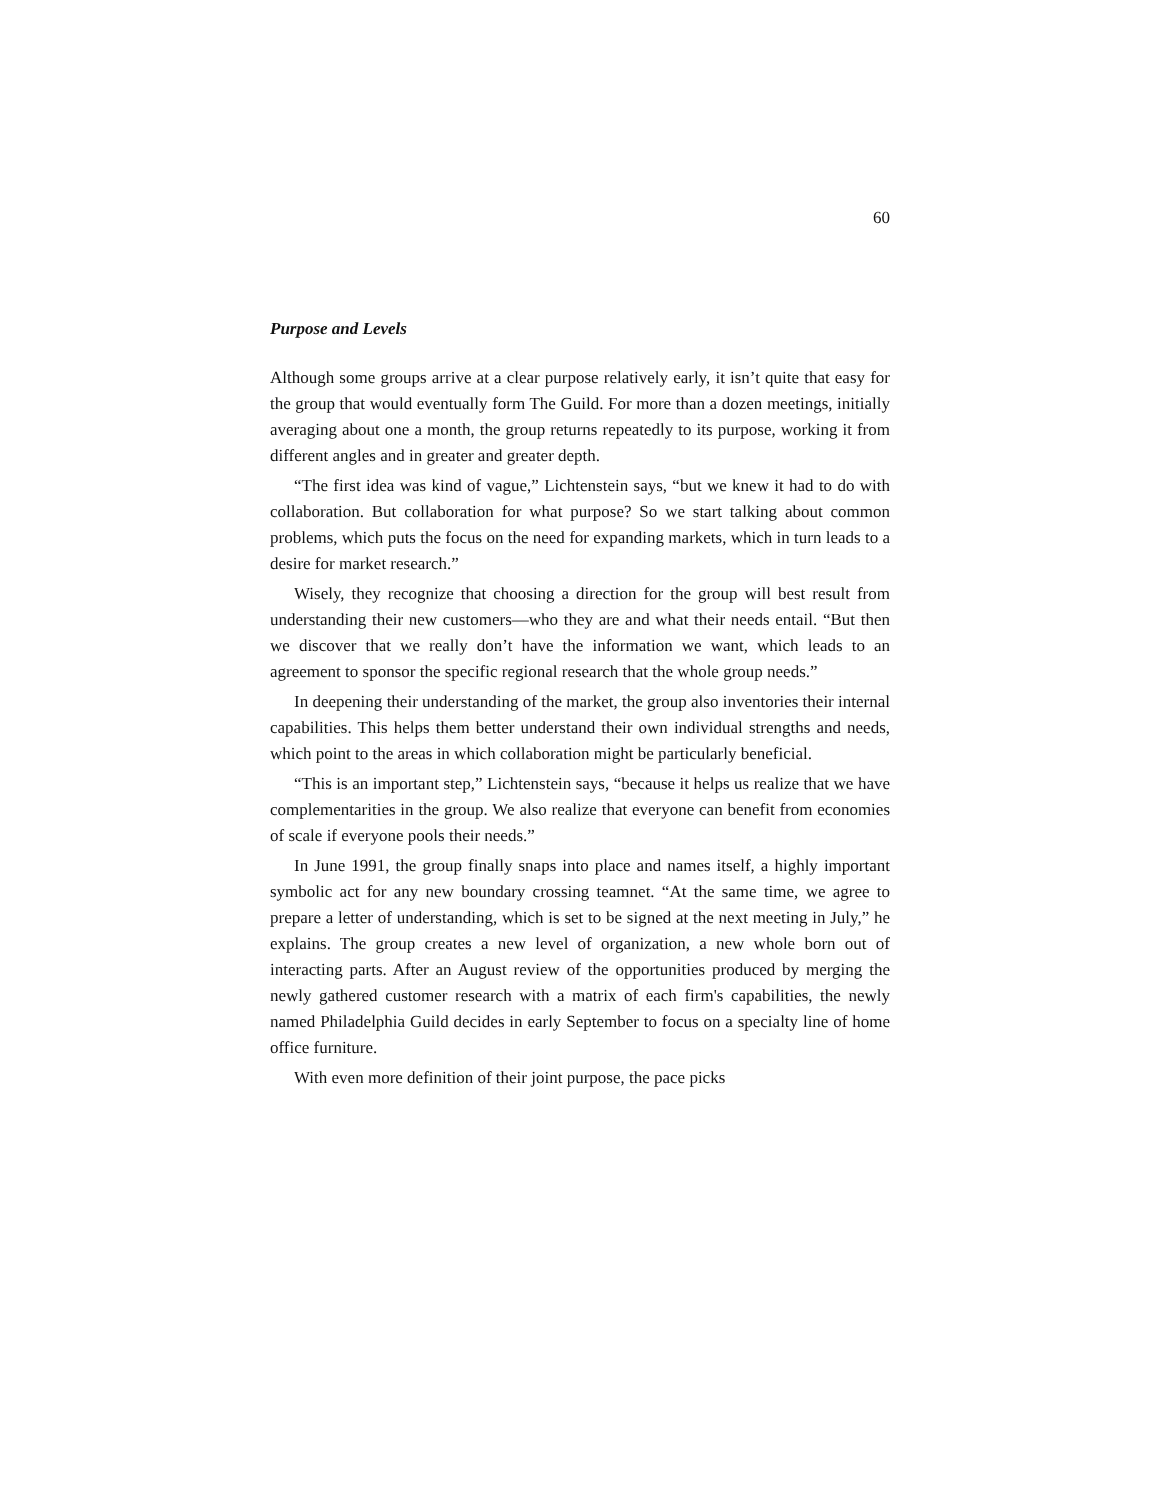60
Purpose and Levels
Although some groups arrive at a clear purpose relatively early, it isn’t quite that easy for the group that would eventually form The Guild. For more than a dozen meetings, initially averaging about one a month, the group returns repeatedly to its purpose, working it from different angles and in greater and greater depth.
“The first idea was kind of vague,” Lichtenstein says, “but we knew it had to do with collaboration. But collaboration for what purpose? So we start talking about common problems, which puts the focus on the need for expanding markets, which in turn leads to a desire for market research.”
Wisely, they recognize that choosing a direction for the group will best result from understanding their new customers—who they are and what their needs entail. “But then we discover that we really don’t have the information we want, which leads to an agreement to sponsor the specific regional research that the whole group needs.”
In deepening their understanding of the market, the group also inventories their internal capabilities. This helps them better understand their own individual strengths and needs, which point to the areas in which collaboration might be particularly beneficial.
“This is an important step,” Lichtenstein says, “because it helps us realize that we have complementarities in the group. We also realize that everyone can benefit from economies of scale if everyone pools their needs.”
In June 1991, the group finally snaps into place and names itself, a highly important symbolic act for any new boundary crossing teamnet. “At the same time, we agree to prepare a letter of understanding, which is set to be signed at the next meeting in July,” he explains. The group creates a new level of organization, a new whole born out of interacting parts. After an August review of the opportunities produced by merging the newly gathered customer research with a matrix of each firm's capabilities, the newly named Philadelphia Guild decides in early September to focus on a specialty line of home office furniture.
With even more definition of their joint purpose, the pace picks